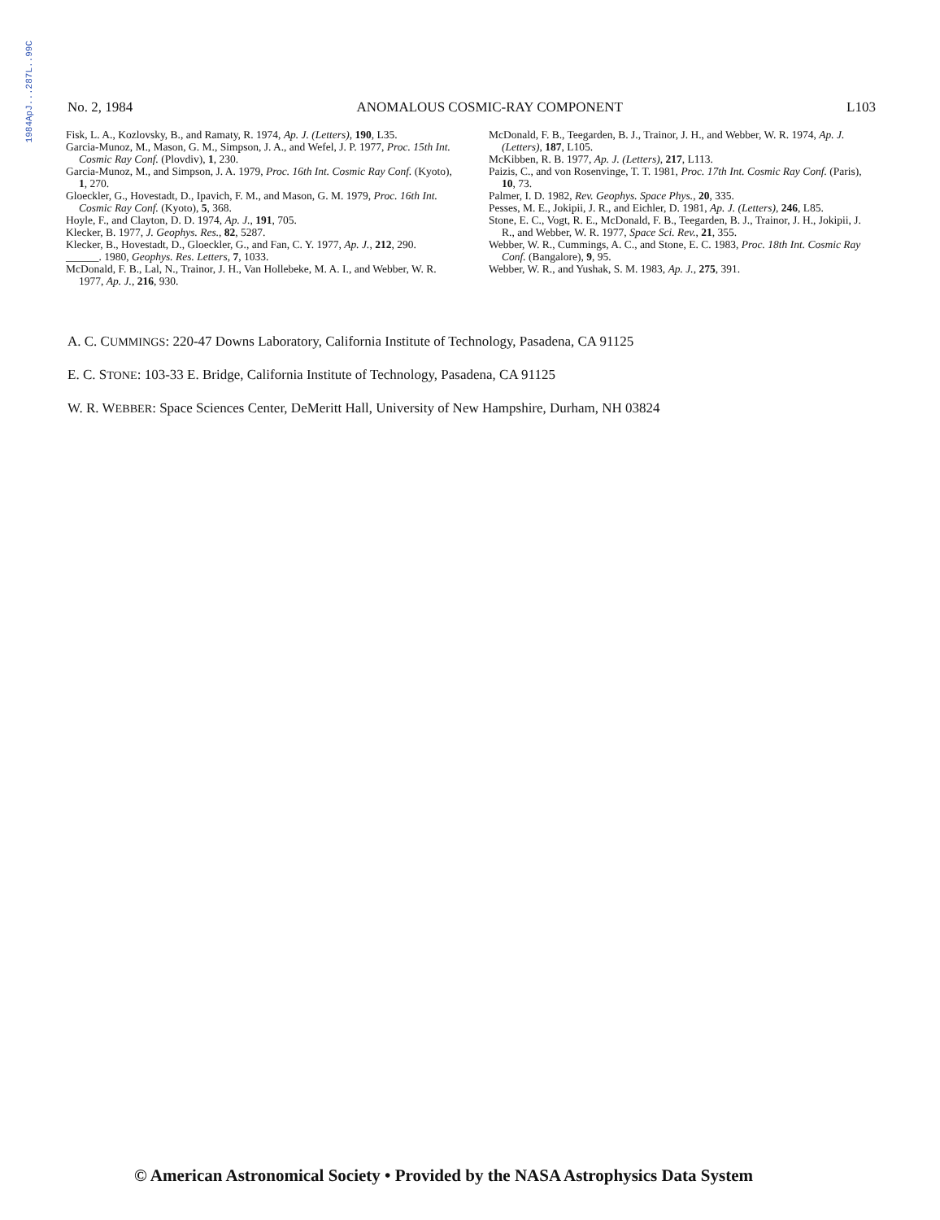1984ApJ...287L..99C
No. 2, 1984 ANOMALOUS COSMIC-RAY COMPONENT L103
Fisk, L. A., Kozlovsky, B., and Ramaty, R. 1974, Ap. J. (Letters), 190, L35.
Garcia-Munoz, M., Mason, G. M., Simpson, J. A., and Wefel, J. P. 1977, Proc. 15th Int. Cosmic Ray Conf. (Plovdiv), 1, 230.
Garcia-Munoz, M., and Simpson, J. A. 1979, Proc. 16th Int. Cosmic Ray Conf. (Kyoto), 1, 270.
Gloeckler, G., Hovestadt, D., Ipavich, F. M., and Mason, G. M. 1979, Proc. 16th Int. Cosmic Ray Conf. (Kyoto), 5, 368.
Hoyle, F., and Clayton, D. D. 1974, Ap. J., 191, 705.
Klecker, B. 1977, J. Geophys. Res., 82, 5287.
Klecker, B., Hovestadt, D., Gloeckler, G., and Fan, C. Y. 1977, Ap. J., 212, 290.
______. 1980, Geophys. Res. Letters, 7, 1033.
McDonald, F. B., Lal, N., Trainor, J. H., Van Hollebeke, M. A. I., and Webber, W. R. 1977, Ap. J., 216, 930.
McDonald, F. B., Teegarden, B. J., Trainor, J. H., and Webber, W. R. 1974, Ap. J. (Letters), 187, L105.
McKibben, R. B. 1977, Ap. J. (Letters), 217, L113.
Paizis, C., and von Rosenvinge, T. T. 1981, Proc. 17th Int. Cosmic Ray Conf. (Paris), 10, 73.
Palmer, I. D. 1982, Rev. Geophys. Space Phys., 20, 335.
Pesses, M. E., Jokipii, J. R., and Eichler, D. 1981, Ap. J. (Letters), 246, L85.
Stone, E. C., Vogt, R. E., McDonald, F. B., Teegarden, B. J., Trainor, J. H., Jokipii, J. R., and Webber, W. R. 1977, Space Sci. Rev., 21, 355.
Webber, W. R., Cummings, A. C., and Stone, E. C. 1983, Proc. 18th Int. Cosmic Ray Conf. (Bangalore), 9, 95.
Webber, W. R., and Yushak, S. M. 1983, Ap. J., 275, 391.
A. C. CUMMINGS: 220-47 Downs Laboratory, California Institute of Technology, Pasadena, CA 91125
E. C. STONE: 103-33 E. Bridge, California Institute of Technology, Pasadena, CA 91125
W. R. WEBBER: Space Sciences Center, DeMeritt Hall, University of New Hampshire, Durham, NH 03824
© American Astronomical Society • Provided by the NASA Astrophysics Data System